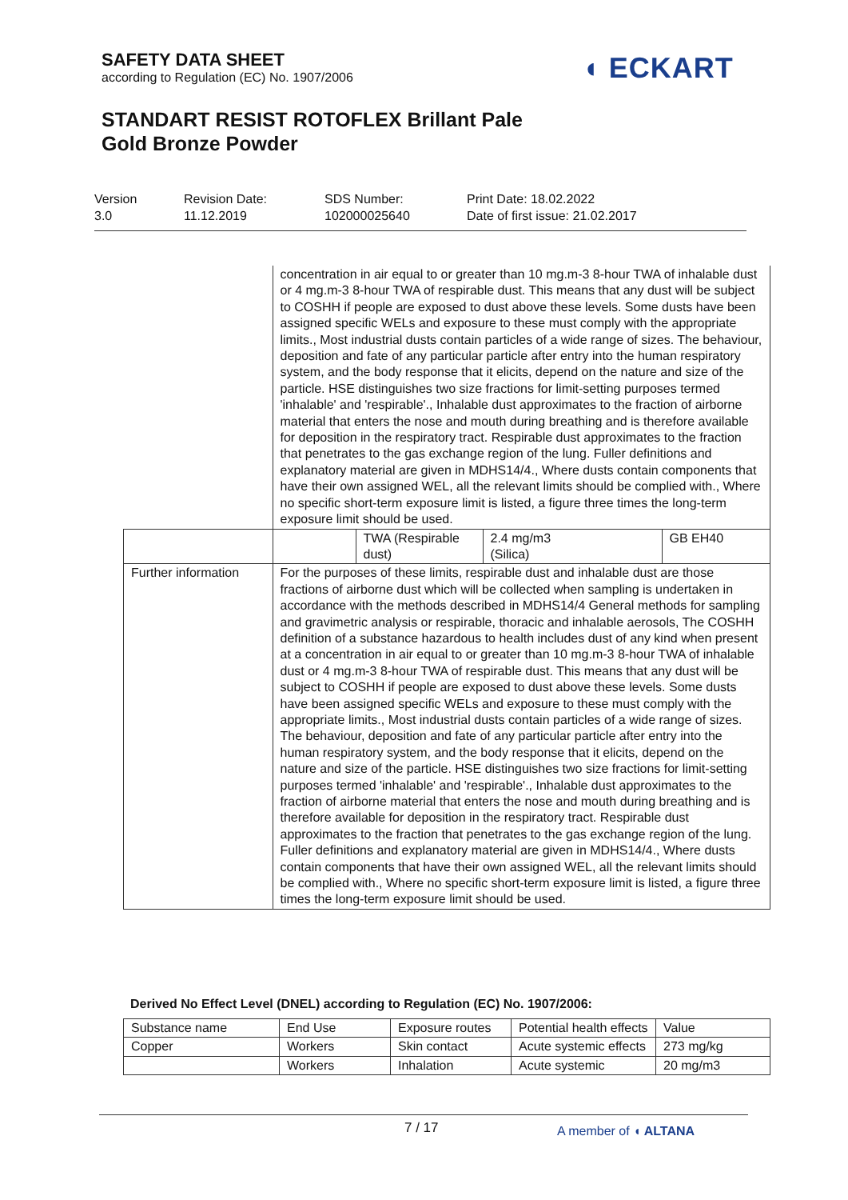SAFETY DATA SHEET
according to Regulation (EC) No. 1907/2006
◖ ECKART
STANDART RESIST ROTOFLEX Brillant Pale
Gold Bronze Powder
Version
3.0
Revision Date:
11.12.2019
SDS Number:
102000025640
Print Date: 18.02.2022
Date of first issue: 21.02.2017
| | concentration in air equal to or greater than 10 mg.m-3 8-hour TWA of inhalable dust or 4 mg.m-3 8-hour TWA of respirable dust. This means that any dust will be subject to COSHH if people are exposed to dust above these levels. Some dusts have been assigned specific WELs and exposure to these must comply with the appropriate limits., Most industrial dusts contain particles of a wide range of sizes. The behaviour, deposition and fate of any particular particle after entry into the human respiratory system, and the body response that it elicits, depend on the nature and size of the particle. HSE distinguishes two size fractions for limit-setting purposes termed 'inhalable' and 'respirable'., Inhalable dust approximates to the fraction of airborne material that enters the nose and mouth during breathing and is therefore available for deposition in the respiratory tract. Respirable dust approximates to the fraction that penetrates to the gas exchange region of the lung. Fuller definitions and explanatory material are given in MDHS14/4., Where dusts contain components that have their own assigned WEL, all the relevant limits should be complied with., Where no specific short-term exposure limit is listed, a figure three times the long-term exposure limit should be used. | | | |
| | | TWA (Respirable dust) | 2.4 mg/m3 (Silica) | GB EH40 |
| Further information | For the purposes of these limits, respirable dust and inhalable dust are those fractions of airborne dust which will be collected when sampling is undertaken in accordance with the methods described in MDHS14/4 General methods for sampling and gravimetric analysis or respirable, thoracic and inhalable aerosols, The COSHH definition of a substance hazardous to health includes dust of any kind when present at a concentration in air equal to or greater than 10 mg.m-3 8-hour TWA of inhalable dust or 4 mg.m-3 8-hour TWA of respirable dust. This means that any dust will be subject to COSHH if people are exposed to dust above these levels. Some dusts have been assigned specific WELs and exposure to these must comply with the appropriate limits., Most industrial dusts contain particles of a wide range of sizes. The behaviour, deposition and fate of any particular particle after entry into the human respiratory system, and the body response that it elicits, depend on the nature and size of the particle. HSE distinguishes two size fractions for limit-setting purposes termed 'inhalable' and 'respirable'., Inhalable dust approximates to the fraction of airborne material that enters the nose and mouth during breathing and is therefore available for deposition in the respiratory tract. Respirable dust approximates to the fraction that penetrates to the gas exchange region of the lung. Fuller definitions and explanatory material are given in MDHS14/4., Where dusts contain components that have their own assigned WEL, all the relevant limits should be complied with., Where no specific short-term exposure limit is listed, a figure three times the long-term exposure limit should be used. | | | |
Derived No Effect Level (DNEL) according to Regulation (EC) No. 1907/2006:
| Substance name | End Use | Exposure routes | Potential health effects | Value |
| --- | --- | --- | --- | --- |
| Copper | Workers | Skin contact | Acute systemic effects | 273 mg/kg |
| | Workers | Inhalation | Acute systemic | 20 mg/m3 |
7 / 17 A member of ◖ ALTANA